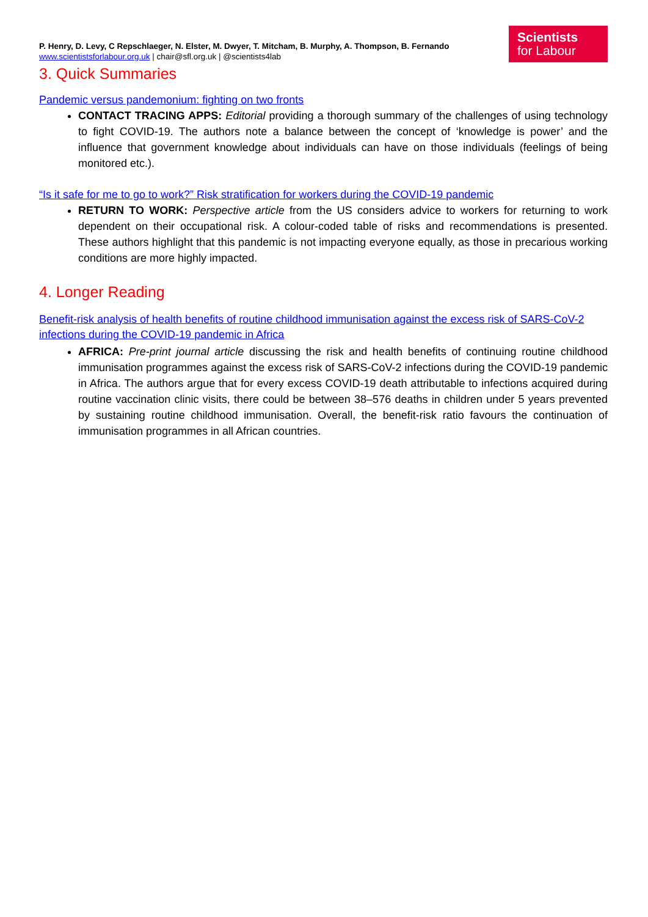P. Henry, D. Levy, C Repschlaeger, N. Elster, M. Dwyer, T. Mitcham, B. Murphy, A. Thompson, B. Fernando
www.scientistsforlabour.org.uk | chair@sfl.org.uk | @scientists4lab
Scientists
for Labour
3. Quick Summaries
Pandemic versus pandemonium: fighting on two fronts
CONTACT TRACING APPS: Editorial providing a thorough summary of the challenges of using technology to fight COVID-19. The authors note a balance between the concept of ‘knowledge is power’ and the influence that government knowledge about individuals can have on those individuals (feelings of being monitored etc.).
“Is it safe for me to go to work?” Risk stratification for workers during the COVID-19 pandemic
RETURN TO WORK: Perspective article from the US considers advice to workers for returning to work dependent on their occupational risk. A colour-coded table of risks and recommendations is presented. These authors highlight that this pandemic is not impacting everyone equally, as those in precarious working conditions are more highly impacted.
4. Longer Reading
Benefit-risk analysis of health benefits of routine childhood immunisation against the excess risk of SARS-CoV-2 infections during the COVID-19 pandemic in Africa
AFRICA: Pre-print journal article discussing the risk and health benefits of continuing routine childhood immunisation programmes against the excess risk of SARS-CoV-2 infections during the COVID-19 pandemic in Africa. The authors argue that for every excess COVID-19 death attributable to infections acquired during routine vaccination clinic visits, there could be between 38–576 deaths in children under 5 years prevented by sustaining routine childhood immunisation. Overall, the benefit-risk ratio favours the continuation of immunisation programmes in all African countries.